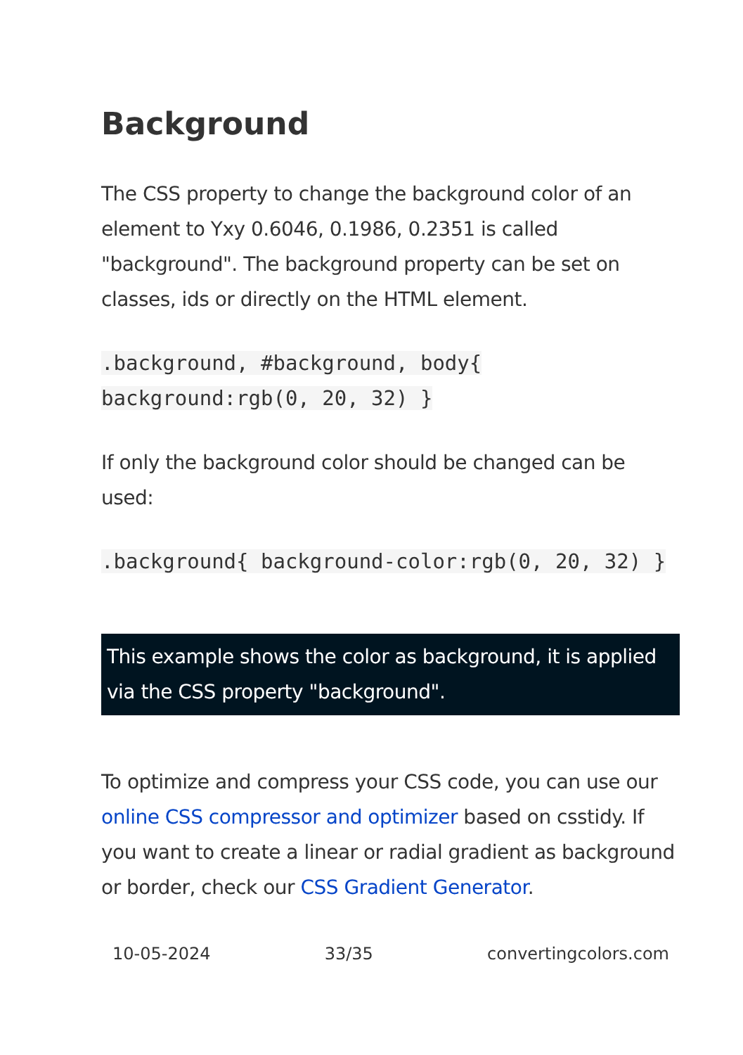Background
The CSS property to change the background color of an element to Yxy 0.6046, 0.1986, 0.2351 is called "background". The background property can be set on classes, ids or directly on the HTML element.
.background, #background, body{ background:rgb(0, 20, 32) }
If only the background color should be changed can be used:
.background{ background-color:rgb(0, 20, 32) }
This example shows the color as background, it is applied via the CSS property "background".
To optimize and compress your CSS code, you can use our online CSS compressor and optimizer based on csstidy. If you want to create a linear or radial gradient as background or border, check our CSS Gradient Generator.
10-05-2024 33/35 convertingcolors.com